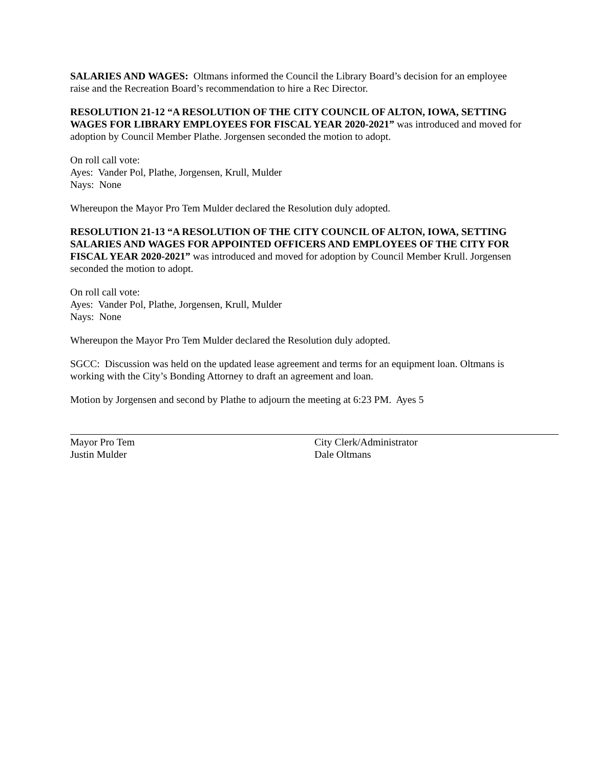SALARIES AND WAGES: Oltmans informed the Council the Library Board’s decision for an employee raise and the Recreation Board’s recommendation to hire a Rec Director.
RESOLUTION 21-12 “A RESOLUTION OF THE CITY COUNCIL OF ALTON, IOWA, SETTING WAGES FOR LIBRARY EMPLOYEES FOR FISCAL YEAR 2020-2021” was introduced and moved for adoption by Council Member Plathe. Jorgensen seconded the motion to adopt.
On roll call vote:
Ayes: Vander Pol, Plathe, Jorgensen, Krull, Mulder
Nays: None
Whereupon the Mayor Pro Tem Mulder declared the Resolution duly adopted.
RESOLUTION 21-13 “A RESOLUTION OF THE CITY COUNCIL OF ALTON, IOWA, SETTING SALARIES AND WAGES FOR APPOINTED OFFICERS AND EMPLOYEES OF THE CITY FOR FISCAL YEAR 2020-2021” was introduced and moved for adoption by Council Member Krull. Jorgensen seconded the motion to adopt.
On roll call vote:
Ayes: Vander Pol, Plathe, Jorgensen, Krull, Mulder
Nays: None
Whereupon the Mayor Pro Tem Mulder declared the Resolution duly adopted.
SGCC: Discussion was held on the updated lease agreement and terms for an equipment loan. Oltmans is working with the City’s Bonding Attorney to draft an agreement and loan.
Motion by Jorgensen and second by Plathe to adjourn the meeting at 6:23 PM. Ayes 5
Mayor Pro Tem
Justin Mulder
City Clerk/Administrator
Dale Oltmans